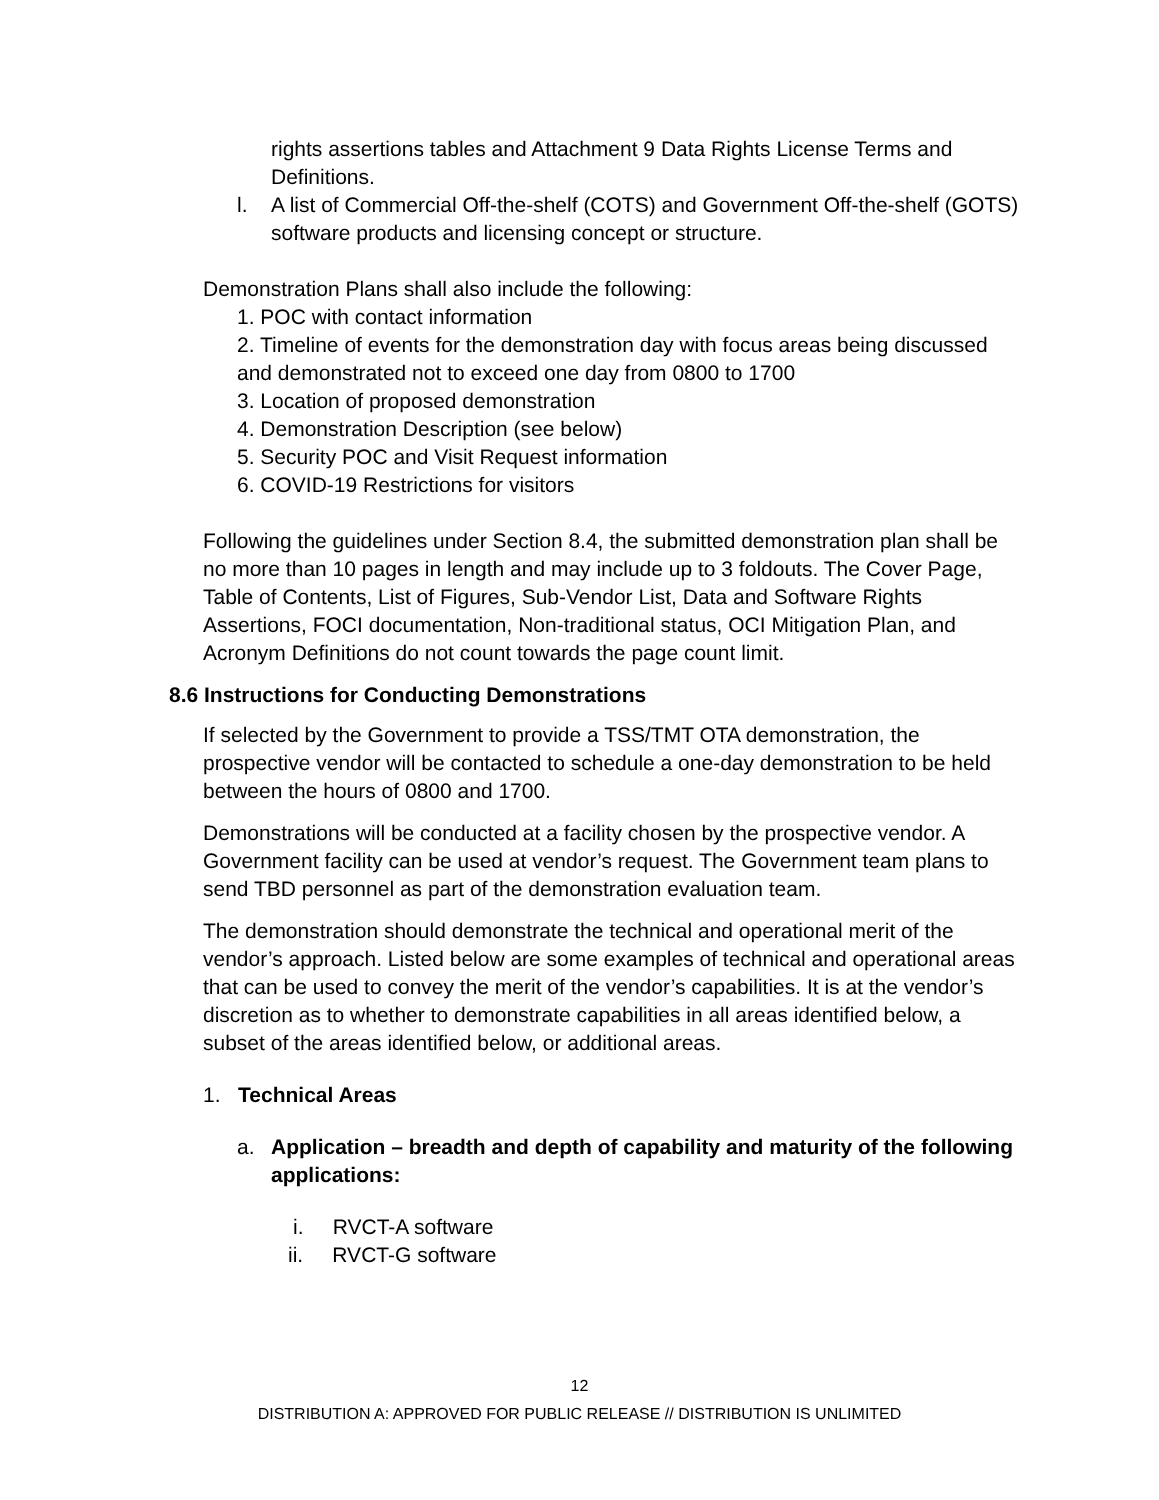rights assertions tables and Attachment 9 Data Rights License Terms and Definitions.
l. A list of Commercial Off-the-shelf (COTS) and Government Off-the-shelf (GOTS) software products and licensing concept or structure.
Demonstration Plans shall also include the following:
1. POC with contact information
2. Timeline of events for the demonstration day with focus areas being discussed and demonstrated not to exceed one day from 0800 to 1700
3. Location of proposed demonstration
4. Demonstration Description (see below)
5. Security POC and Visit Request information
6. COVID-19 Restrictions for visitors
Following the guidelines under Section 8.4, the submitted demonstration plan shall be no more than 10 pages in length and may include up to 3 foldouts. The Cover Page, Table of Contents, List of Figures, Sub-Vendor List, Data and Software Rights Assertions, FOCI documentation, Non-traditional status, OCI Mitigation Plan, and Acronym Definitions do not count towards the page count limit.
8.6 Instructions for Conducting Demonstrations
If selected by the Government to provide a TSS/TMT OTA demonstration, the prospective vendor will be contacted to schedule a one-day demonstration to be held between the hours of 0800 and 1700.
Demonstrations will be conducted at a facility chosen by the prospective vendor. A Government facility can be used at vendor’s request. The Government team plans to send TBD personnel as part of the demonstration evaluation team.
The demonstration should demonstrate the technical and operational merit of the vendor’s approach. Listed below are some examples of technical and operational areas that can be used to convey the merit of the vendor’s capabilities. It is at the vendor’s discretion as to whether to demonstrate capabilities in all areas identified below, a subset of the areas identified below, or additional areas.
1. Technical Areas
a. Application – breadth and depth of capability and maturity of the following applications:
i. RVCT-A software
ii. RVCT-G software
12
DISTRIBUTION A: APPROVED FOR PUBLIC RELEASE // DISTRIBUTION IS UNLIMITED